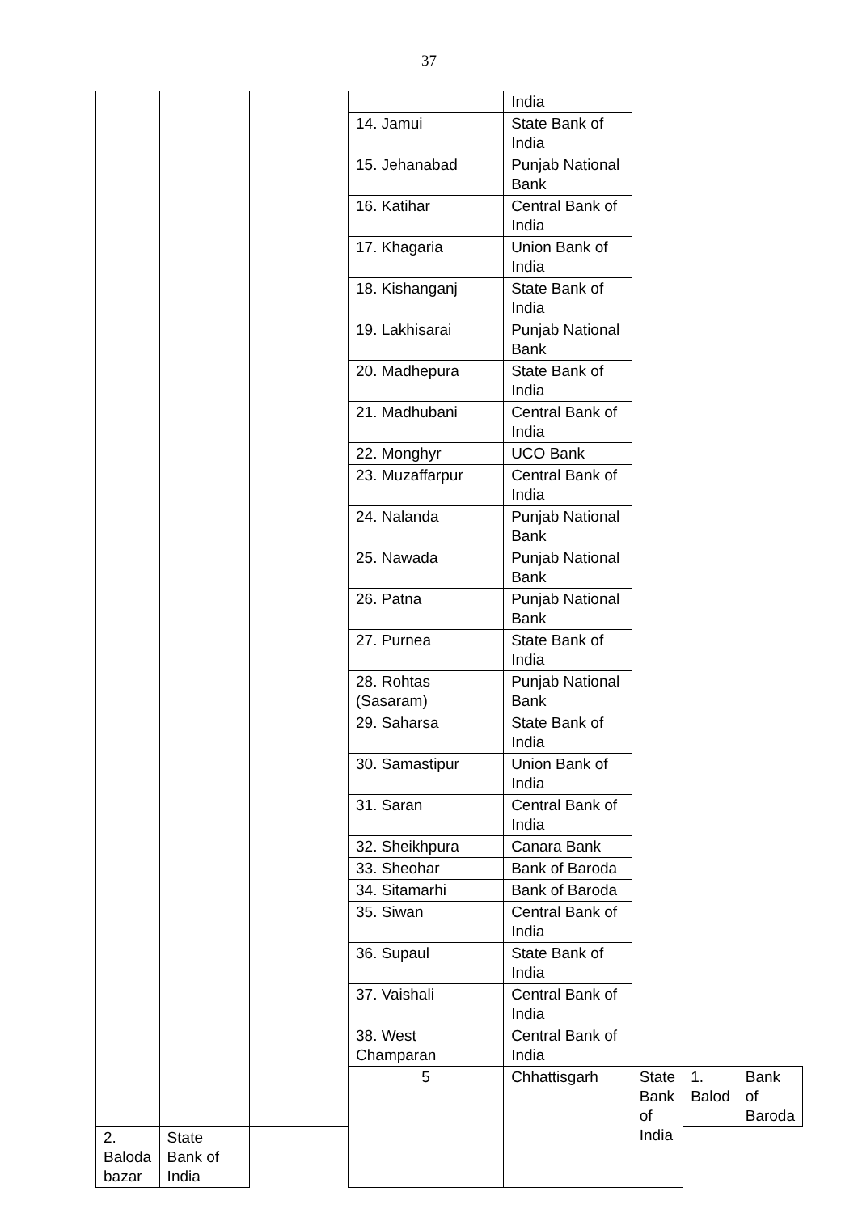37
| | | | | India | | | |
| | | | 14. Jamui | State Bank of India | | | |
| | | | 15. Jehanabad | Punjab National Bank | | | |
| | | | 16. Katihar | Central Bank of India | | | |
| | | | 17. Khagaria | Union Bank of India | | | |
| | | | 18. Kishanganj | State Bank of India | | | |
| | | | 19. Lakhisarai | Punjab National Bank | | | |
| | | | 20. Madhepura | State Bank of India | | | |
| | | | 21. Madhubani | Central Bank of India | | | |
| | | | 22. Monghyr | UCO Bank | | | |
| | | | 23. Muzaffarpur | Central Bank of India | | | |
| | | | 24. Nalanda | Punjab National Bank | | | |
| | | | 25. Nawada | Punjab National Bank | | | |
| | | | 26. Patna | Punjab National Bank | | | |
| | | | 27. Purnea | State Bank of India | | | |
| | | | 28. Rohtas (Sasaram) | Punjab National Bank | | | |
| | | | 29. Saharsa | State Bank of India | | | |
| | | | 30. Samastipur | Union Bank of India | | | |
| | | | 31. Saran | Central Bank of India | | | |
| | | | 32. Sheikhpura | Canara Bank | | | |
| | | | 33. Sheohar | Bank of Baroda | | | |
| | | | 34. Sitamarhi | Bank of Baroda | | | |
| | | | 35. Siwan | Central Bank of India | | | |
| | | | 36. Supaul | State Bank of India | | | |
| | | | 37. Vaishali | Central Bank of India | | | |
| | | | 38. West Champaran | Central Bank of India | | | |
| | | | 5 | Chhattisgarh | State Bank of India | 1. Balod | Bank of Baroda |
| 2. Baloda bazar | State Bank of India | | | | | | |